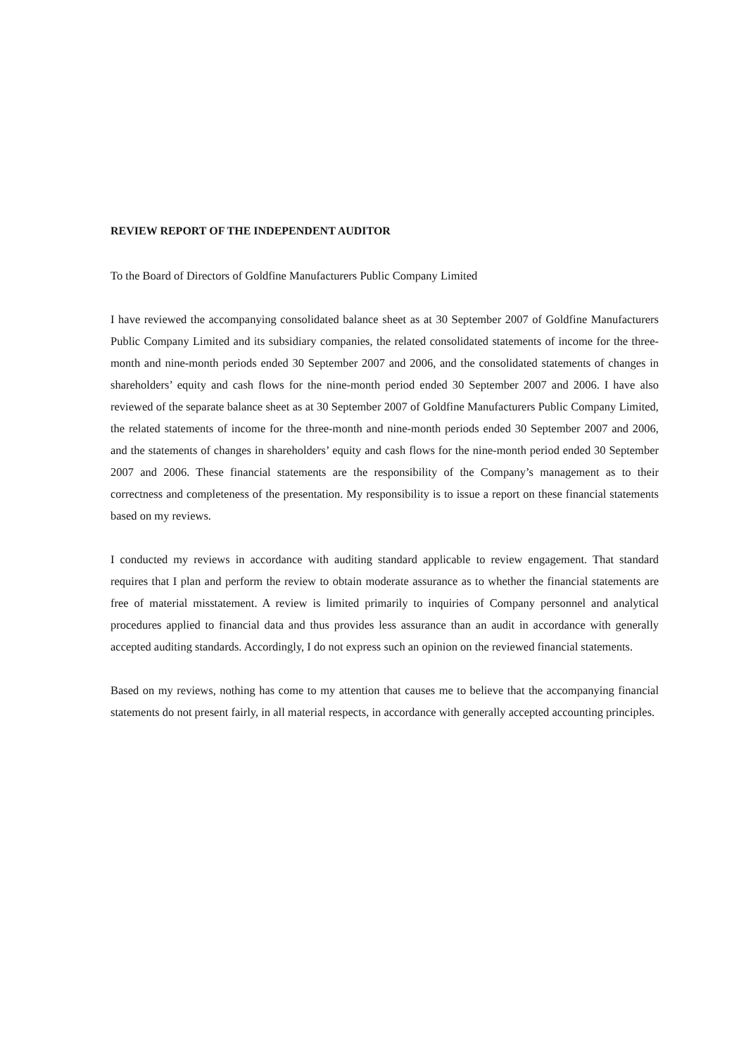REVIEW REPORT OF THE INDEPENDENT AUDITOR
To the Board of Directors of Goldfine Manufacturers Public Company Limited
I have reviewed the accompanying consolidated balance sheet as at 30 September 2007 of Goldfine Manufacturers Public Company Limited and its subsidiary companies, the related consolidated statements of income for the three-month and nine-month periods ended 30 September 2007 and 2006, and the consolidated statements of changes in shareholders’ equity and cash flows for the nine-month period ended 30 September 2007 and 2006. I have also reviewed of the separate balance sheet as at 30 September 2007 of Goldfine Manufacturers Public Company Limited, the related statements of income for the three-month and nine-month periods ended 30 September 2007 and 2006, and the statements of changes in shareholders’ equity and cash flows for the nine-month period ended 30 September 2007 and 2006. These financial statements are the responsibility of the Company’s management as to their correctness and completeness of the presentation. My responsibility is to issue a report on these financial statements based on my reviews.
I conducted my reviews in accordance with auditing standard applicable to review engagement. That standard requires that I plan and perform the review to obtain moderate assurance as to whether the financial statements are free of material misstatement. A review is limited primarily to inquiries of Company personnel and analytical procedures applied to financial data and thus provides less assurance than an audit in accordance with generally accepted auditing standards. Accordingly, I do not express such an opinion on the reviewed financial statements.
Based on my reviews, nothing has come to my attention that causes me to believe that the accompanying financial statements do not present fairly, in all material respects, in accordance with generally accepted accounting principles.